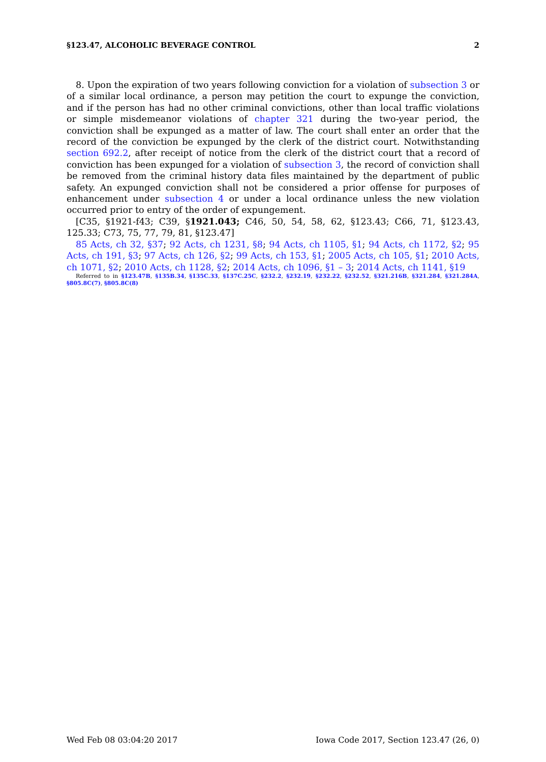§123.47, ALCOHOLIC BEVERAGE CONTROL 2
8. Upon the expiration of two years following conviction for a violation of subsection 3 or of a similar local ordinance, a person may petition the court to expunge the conviction, and if the person has had no other criminal convictions, other than local traffic violations or simple misdemeanor violations of chapter 321 during the two-year period, the conviction shall be expunged as a matter of law. The court shall enter an order that the record of the conviction be expunged by the clerk of the district court. Notwithstanding section 692.2, after receipt of notice from the clerk of the district court that a record of conviction has been expunged for a violation of subsection 3, the record of conviction shall be removed from the criminal history data files maintained by the department of public safety. An expunged conviction shall not be considered a prior offense for purposes of enhancement under subsection 4 or under a local ordinance unless the new violation occurred prior to entry of the order of expungement.
[C35, §1921-f43; C39, §1921.043; C46, 50, 54, 58, 62, §123.43; C66, 71, §123.43, 125.33; C73, 75, 77, 79, 81, §123.47]
85 Acts, ch 32, §37; 92 Acts, ch 1231, §8; 94 Acts, ch 1105, §1; 94 Acts, ch 1172, §2; 95 Acts, ch 191, §3; 97 Acts, ch 126, §2; 99 Acts, ch 153, §1; 2005 Acts, ch 105, §1; 2010 Acts, ch 1071, §2; 2010 Acts, ch 1128, §2; 2014 Acts, ch 1096, §1 – 3; 2014 Acts, ch 1141, §19
Referred to in §123.47B, §135B.34, §135C.33, §137C.25C, §232.2, §232.19, §232.22, §232.52, §321.216B, §321.284, §321.284A, §805.8C(7), §805.8C(8)
Wed Feb 08 03:04:20 2017 Iowa Code 2017, Section 123.47 (26, 0)